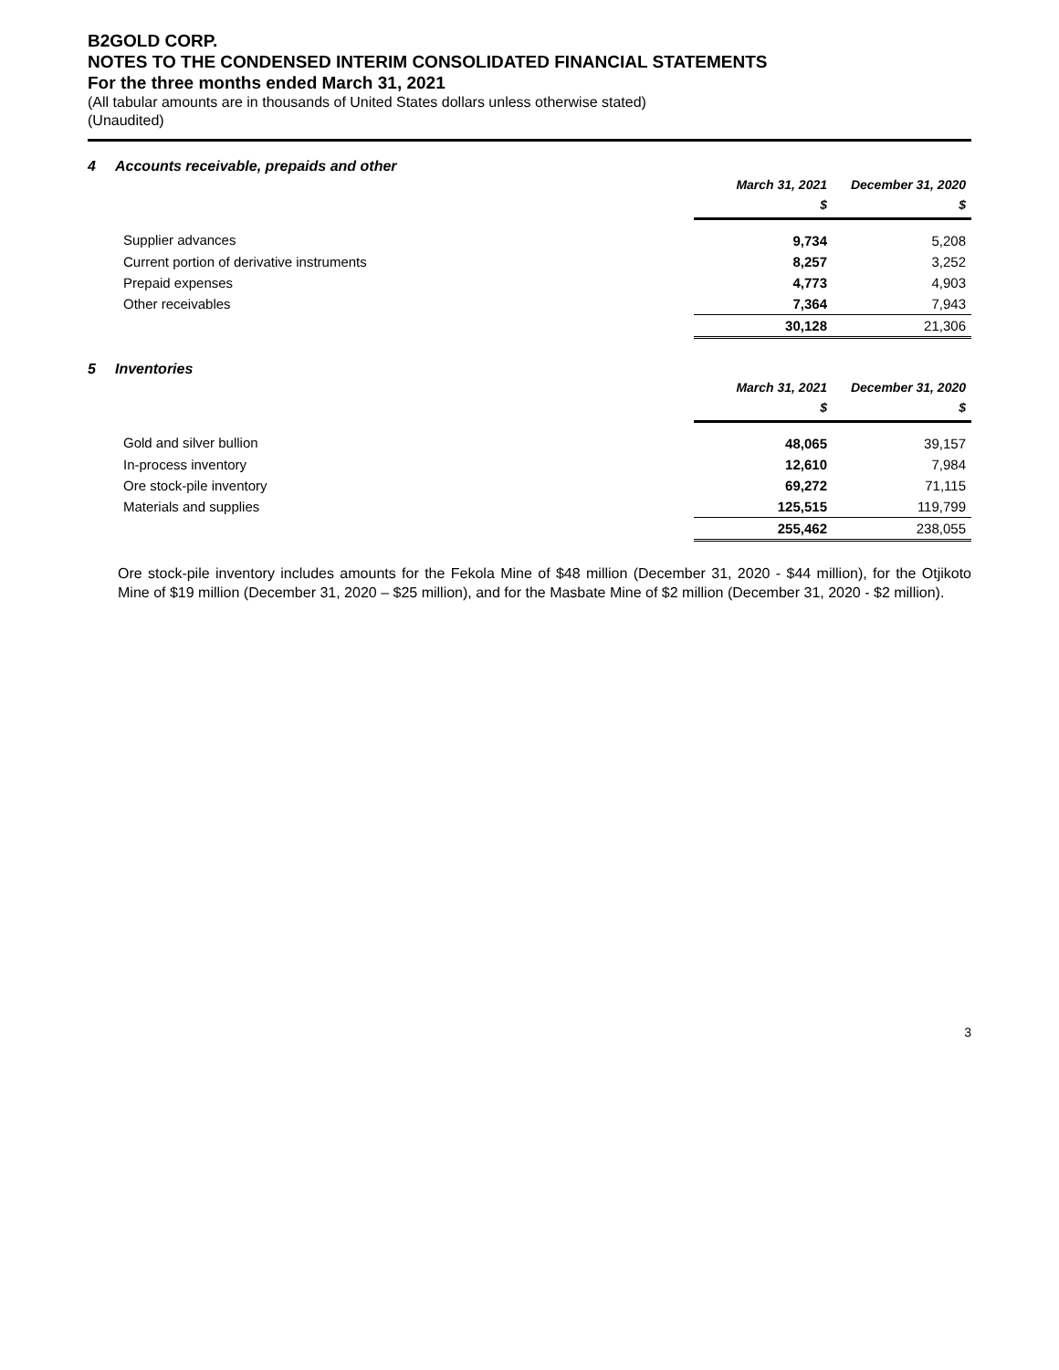B2GOLD CORP.
NOTES TO THE CONDENSED INTERIM CONSOLIDATED FINANCIAL STATEMENTS
For the three months ended March 31, 2021
(All tabular amounts are in thousands of United States dollars unless otherwise stated)
(Unaudited)
4 Accounts receivable, prepaids and other
| | March 31, 2021 | December 31, 2020 |
| | $ | $ |
| Supplier advances | 9,734 | 5,208 |
| Current portion of derivative instruments | 8,257 | 3,252 |
| Prepaid expenses | 4,773 | 4,903 |
| Other receivables | 7,364 | 7,943 |
| | 30,128 | 21,306 |
5 Inventories
| | March 31, 2021 | December 31, 2020 |
| | $ | $ |
| Gold and silver bullion | 48,065 | 39,157 |
| In-process inventory | 12,610 | 7,984 |
| Ore stock-pile inventory | 69,272 | 71,115 |
| Materials and supplies | 125,515 | 119,799 |
| | 255,462 | 238,055 |
Ore stock-pile inventory includes amounts for the Fekola Mine of $48 million (December 31, 2020 - $44 million), for the Otjikoto Mine of $19 million (December 31, 2020 – $25 million), and for the Masbate Mine of $2 million (December 31, 2020 - $2 million).
3